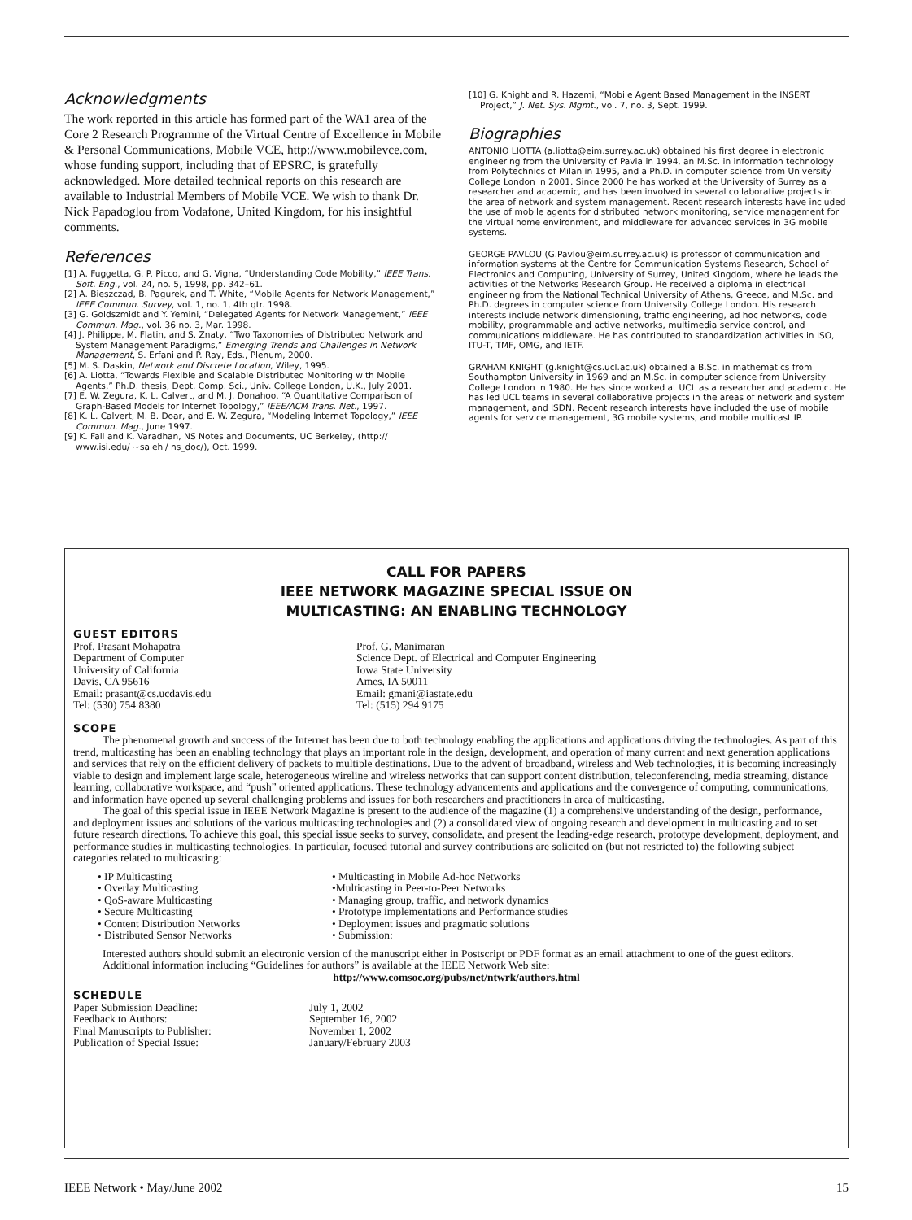Acknowledgments
The work reported in this article has formed part of the WA1 area of the Core 2 Research Programme of the Virtual Centre of Excellence in Mobile & Personal Communications, Mobile VCE, http://www.mobilevce.com, whose funding support, including that of EPSRC, is gratefully acknowledged. More detailed technical reports on this research are available to Industrial Members of Mobile VCE. We wish to thank Dr. Nick Papadoglou from Vodafone, United Kingdom, for his insightful comments.
References
[1] A. Fuggetta, G. P. Picco, and G. Vigna, “Understanding Code Mobility,” IEEE Trans. Soft. Eng., vol. 24, no. 5, 1998, pp. 342–61.
[2] A. Bieszczad, B. Pagurek, and T. White, “Mobile Agents for Network Management,” IEEE Commun. Survey, vol. 1, no. 1, 4th qtr. 1998.
[3] G. Goldszmidt and Y. Yemini, “Delegated Agents for Network Management,” IEEE Commun. Mag., vol. 36 no. 3, Mar. 1998.
[4] J. Philippe, M. Flatin, and S. Znaty, “Two Taxonomies of Distributed Network and System Management Paradigms,” Emerging Trends and Challenges in Network Management, S. Erfani and P. Ray, Eds., Plenum, 2000.
[5] M. S. Daskin, Network and Discrete Location, Wiley, 1995.
[6] A. Liotta, “Towards Flexible and Scalable Distributed Monitoring with Mobile Agents,” Ph.D. thesis, Dept. Comp. Sci., Univ. College London, U.K., July 2001.
[7] E. W. Zegura, K. L. Calvert, and M. J. Donahoo, “A Quantitative Comparison of Graph-Based Models for Internet Topology,” IEEE/ACM Trans. Net., 1997.
[8] K. L. Calvert, M. B. Doar, and E. W. Zegura, “Modeling Internet Topology,” IEEE Commun. Mag., June 1997.
[9] K. Fall and K. Varadhan, NS Notes and Documents, UC Berkeley, (http:// www.isi.edu/ ~salehi/ ns_doc/), Oct. 1999.
[10] G. Knight and R. Hazemi, “Mobile Agent Based Management in the INSERT Project,” J. Net. Sys. Mgmt., vol. 7, no. 3, Sept. 1999.
Biographies
ANTONIO LIOTTA (a.liotta@eim.surrey.ac.uk) obtained his first degree in electronic engineering from the University of Pavia in 1994, an M.Sc. in information technology from Polytechnics of Milan in 1995, and a Ph.D. in computer science from University College London in 2001. Since 2000 he has worked at the University of Surrey as a researcher and academic, and has been involved in several collaborative projects in the area of network and system management. Recent research interests have included the use of mobile agents for distributed network monitoring, service management for the virtual home environment, and middleware for advanced services in 3G mobile systems.
GEORGE PAVLOU (G.Pavlou@eim.surrey.ac.uk) is professor of communication and information systems at the Centre for Communication Systems Research, School of Electronics and Computing, University of Surrey, United Kingdom, where he leads the activities of the Networks Research Group. He received a diploma in electrical engineering from the National Technical University of Athens, Greece, and M.Sc. and Ph.D. degrees in computer science from University College London. His research interests include network dimensioning, traffic engineering, ad hoc networks, code mobility, programmable and active networks, multimedia service control, and communications middleware. He has contributed to standardization activities in ISO, ITU-T, TMF, OMG, and IETF.
GRAHAM KNIGHT (g.knight@cs.ucl.ac.uk) obtained a B.Sc. in mathematics from Southampton University in 1969 and an M.Sc. in computer science from University College London in 1980. He has since worked at UCL as a researcher and academic. He has led UCL teams in several collaborative projects in the areas of network and system management, and ISDN. Recent research interests have included the use of mobile agents for service management, 3G mobile systems, and mobile multicast IP.
CALL FOR PAPERS
IEEE NETWORK MAGAZINE SPECIAL ISSUE ON
MULTICASTING: AN ENABLING TECHNOLOGY
GUEST EDITORS
Prof. Prasant Mohapatra
Department of Computer
University of California
Davis, CA 95616
Email: prasant@cs.ucdavis.edu
Tel: (530) 754 8380
Prof. G. Manimaran
Science Dept. of Electrical and Computer Engineering
Iowa State University
Ames, IA 50011
Email: gmani@iastate.edu
Tel: (515) 294 9175
SCOPE
The phenomenal growth and success of the Internet has been due to both technology enabling the applications and applications driving the technologies. As part of this trend, multicasting has been an enabling technology that plays an important role in the design, development, and operation of many current and next generation applications and services that rely on the efficient delivery of packets to multiple destinations. Due to the advent of broadband, wireless and Web technologies, it is becoming increasingly viable to design and implement large scale, heterogeneous wireline and wireless networks that can support content distribution, teleconferencing, media streaming, distance learning, collaborative workspace, and “push” oriented applications. These technology advancements and applications and the convergence of computing, communications, and information have opened up several challenging problems and issues for both researchers and practitioners in area of multicasting.
The goal of this special issue in IEEE Network Magazine is present to the audience of the magazine (1) a comprehensive understanding of the design, performance, and deployment issues and solutions of the various multicasting technologies and (2) a consolidated view of ongoing research and development in multicasting and to set future research directions. To achieve this goal, this special issue seeks to survey, consolidate, and present the leading-edge research, prototype development, deployment, and performance studies in multicasting technologies. In particular, focused tutorial and survey contributions are solicited on (but not restricted to) the following subject categories related to multicasting:
• IP Multicasting
• Overlay Multicasting
• QoS-aware Multicasting
• Secure Multicasting
• Content Distribution Networks
• Distributed Sensor Networks
• Multicasting in Mobile Ad-hoc Networks
•Multicasting in Peer-to-Peer Networks
• Managing group, traffic, and network dynamics
• Prototype implementations and Performance studies
• Deployment issues and pragmatic solutions
• Submission:
Interested authors should submit an electronic version of the manuscript either in Postscript or PDF format as an email attachment to one of the guest editors.
Additional information including “Guidelines for authors” is available at the IEEE Network Web site:
http://www.comsoc.org/pubs/net/ntwrk/authors.html
SCHEDULE
Paper Submission Deadline:
Feedback to Authors:
Final Manuscripts to Publisher:
Publication of Special Issue:
July 1, 2002
September 16, 2002
November 1, 2002
January/February 2003
IEEE Network • May/June 2002 15